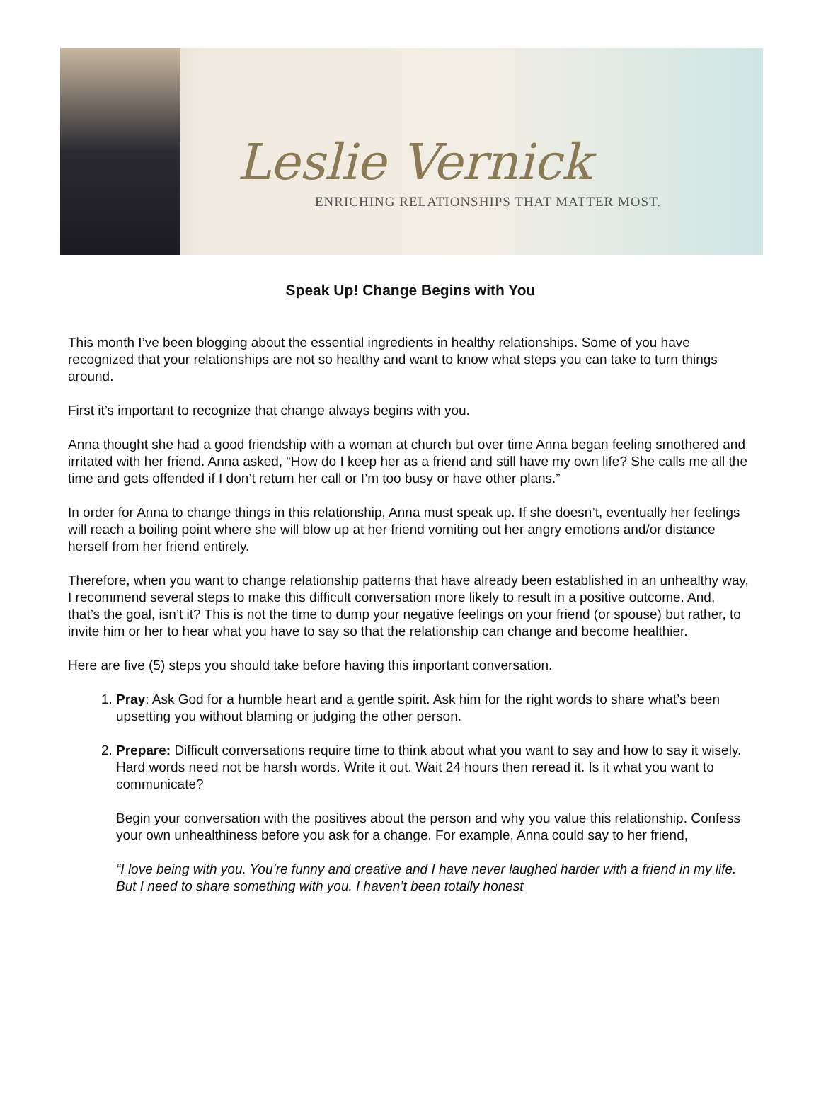Leslie Vernick
ENRICHING RELATIONSHIPS THAT MATTER MOST.
Speak Up! Change Begins with You
This month I’ve been blogging about the essential ingredients in healthy relationships. Some of you have recognized that your relationships are not so healthy and want to know what steps you can take to turn things around.
First it’s important to recognize that change always begins with you.
Anna thought she had a good friendship with a woman at church but over time Anna began feeling smothered and irritated with her friend. Anna asked, “How do I keep her as a friend and still have my own life? She calls me all the time and gets offended if I don’t return her call or I’m too busy or have other plans.”
In order for Anna to change things in this relationship, Anna must speak up. If she doesn’t, eventually her feelings will reach a boiling point where she will blow up at her friend vomiting out her angry emotions and/or distance herself from her friend entirely.
Therefore, when you want to change relationship patterns that have already been established in an unhealthy way, I recommend several steps to make this difficult conversation more likely to result in a positive outcome. And, that’s the goal, isn’t it? This is not the time to dump your negative feelings on your friend (or spouse) but rather, to invite him or her to hear what you have to say so that the relationship can change and become healthier.
Here are five (5) steps you should take before having this important conversation.
1. Pray: Ask God for a humble heart and a gentle spirit. Ask him for the right words to share what’s been upsetting you without blaming or judging the other person.
2. Prepare: Difficult conversations require time to think about what you want to say and how to say it wisely. Hard words need not be harsh words. Write it out. Wait 24 hours then reread it. Is it what you want to communicate?
Begin your conversation with the positives about the person and why you value this relationship. Confess your own unhealthiness before you ask for a change. For example, Anna could say to her friend,
“I love being with you. You’re funny and creative and I have never laughed harder with a friend in my life. But I need to share something with you. I haven’t been totally honest